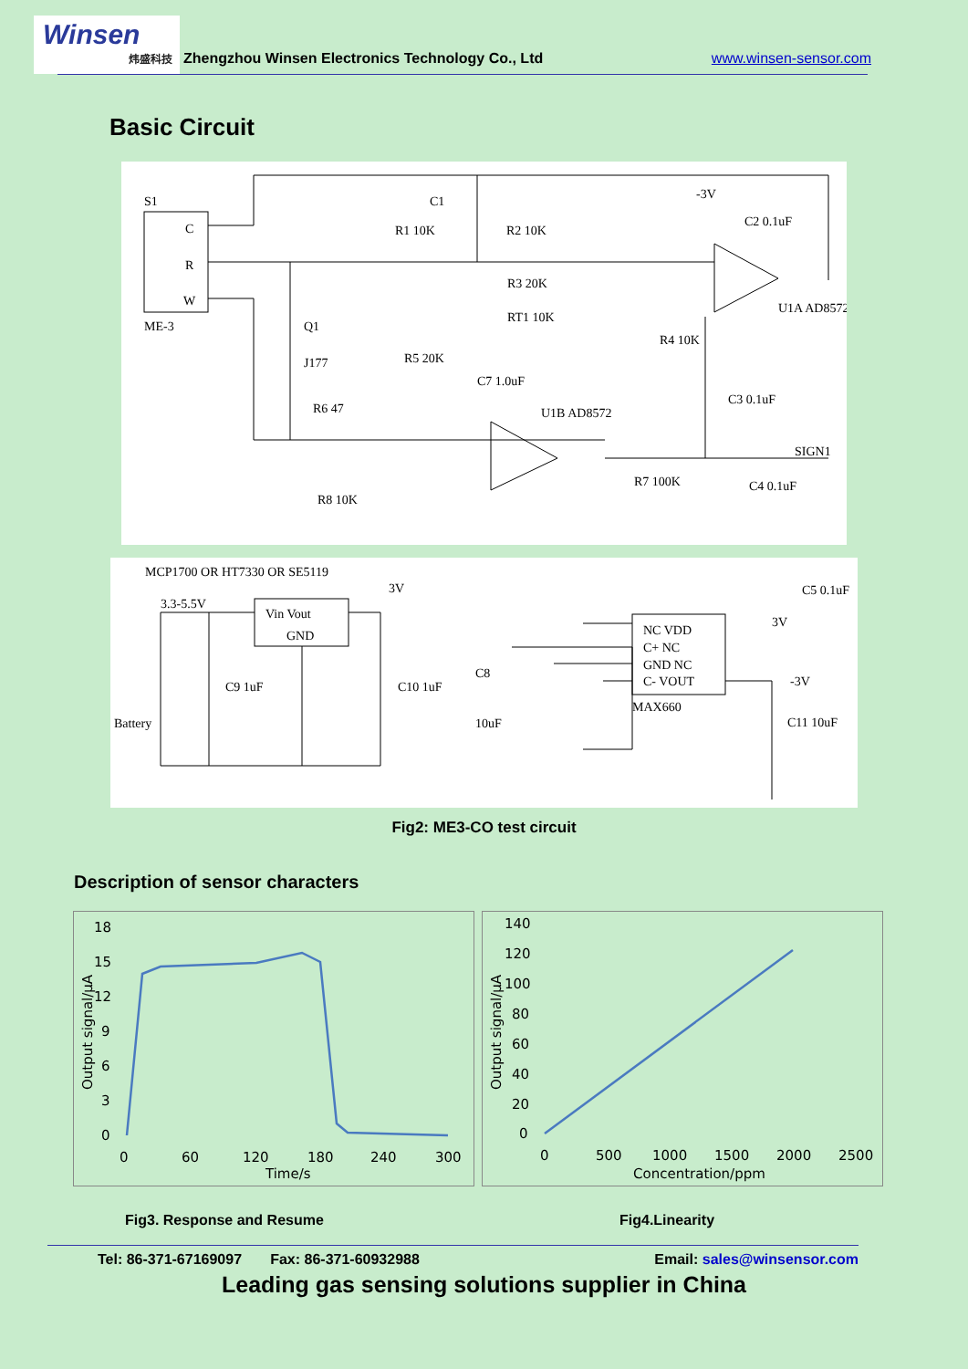Winsen
炜盛科技
Zhengzhou Winsen Electronics Technology Co., Ltd
www.winsen-sensor.com
Basic Circuit
S1
C
R
W
ME-3
C1
R1 10K
R2 10K
R3 20K
RT1 10K
Q1
J177
R5 20K
C7 1.0uF
U1B AD8572
R6 47
R8 10K
U1A AD8572
R4 10K
C3 0.1uF
-3V
C2 0.1uF
SIGN1
R7 100K
C4 0.1uF
MCP1700 OR HT7330 OR SE5119
3.3-5.5V
Vin Vout
GND
3V
Battery
C9 1uF
C10 1uF
NC VDD
C+ NC
GND NC
C- VOUT
MAX660
C8
10uF
C5 0.1uF
3V
-3V
C11 10uF
Fig2: ME3-CO test circuit
Description of sensor characters
18
15
12
9
6
3
0
0
60
120
180
240
300
Time/s
Output signal/μA
140
120
100
80
60
40
20
0
0
500
1000
1500
2000
2500
Concentration/ppm
Output signal/μA
Fig3. Response and Resume Fig4.Linearity
Tel: 86-371-67169097 Fax: 86-371-60932988 Email: sales@winsensor.com
Leading gas sensing solutions supplier in China